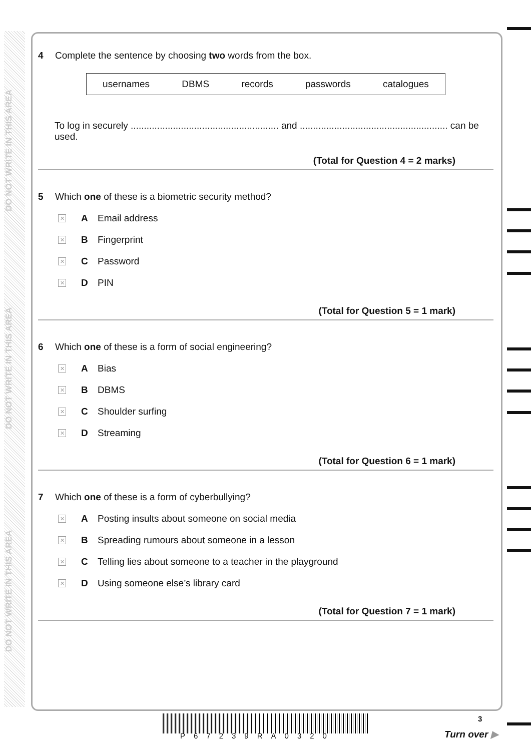DO NOT WRITE IN THIS AREA
DO NOT WRITE IN THIS AREA
DO NOT WRITE IN THIS AREA
4 Complete the sentence by choosing two words from the box.
usernames DBMS records passwords catalogues
To log in securely ........................................................ and ........................................................ can be used.
(Total for Question 4 = 2 marks)
5 Which one of these is a biometric security method?
✕ A Email address
✕ B Fingerprint
✕ C Password
✕ D PIN
(Total for Question 5 = 1 mark)
6 Which one of these is a form of social engineering?
✕ A Bias
✕ B DBMS
✕ C Shoulder surfing
✕ D Streaming
(Total for Question 6 = 1 mark)
7 Which one of these is a form of cyberbullying?
✕ A Posting insults about someone on social media
✕ B Spreading rumours about someone in a lesson
✕ C Telling lies about someone to a teacher in the playground
✕ D Using someone else’s library card
(Total for Question 7 = 1 mark)
P67239RA0320
3
Turn over ▶